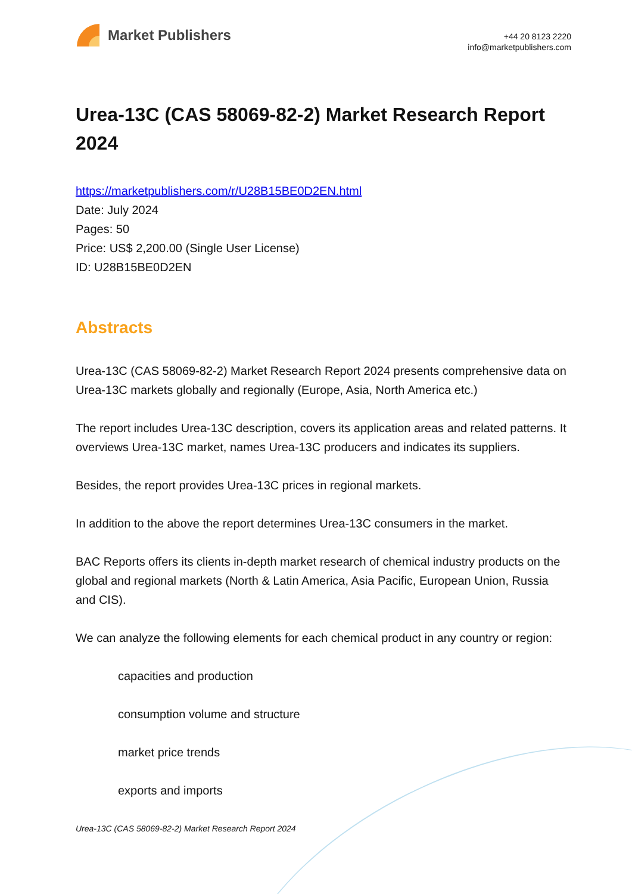Market Publishers
+44 20 8123 2220
info@marketpublishers.com
Urea-13C (CAS 58069-82-2) Market Research Report 2024
https://marketpublishers.com/r/U28B15BE0D2EN.html
Date: July 2024
Pages: 50
Price: US$ 2,200.00 (Single User License)
ID: U28B15BE0D2EN
Abstracts
Urea-13C (CAS 58069-82-2) Market Research Report 2024 presents comprehensive data on Urea-13C markets globally and regionally (Europe, Asia, North America etc.)
The report includes Urea-13C description, covers its application areas and related patterns. It overviews Urea-13C market, names Urea-13C producers and indicates its suppliers.
Besides, the report provides Urea-13C prices in regional markets.
In addition to the above the report determines Urea-13C consumers in the market.
BAC Reports offers its clients in-depth market research of chemical industry products on the global and regional markets (North & Latin America, Asia Pacific, European Union, Russia and CIS).
We can analyze the following elements for each chemical product in any country or region:
capacities and production
consumption volume and structure
market price trends
exports and imports
Urea-13C (CAS 58069-82-2) Market Research Report 2024